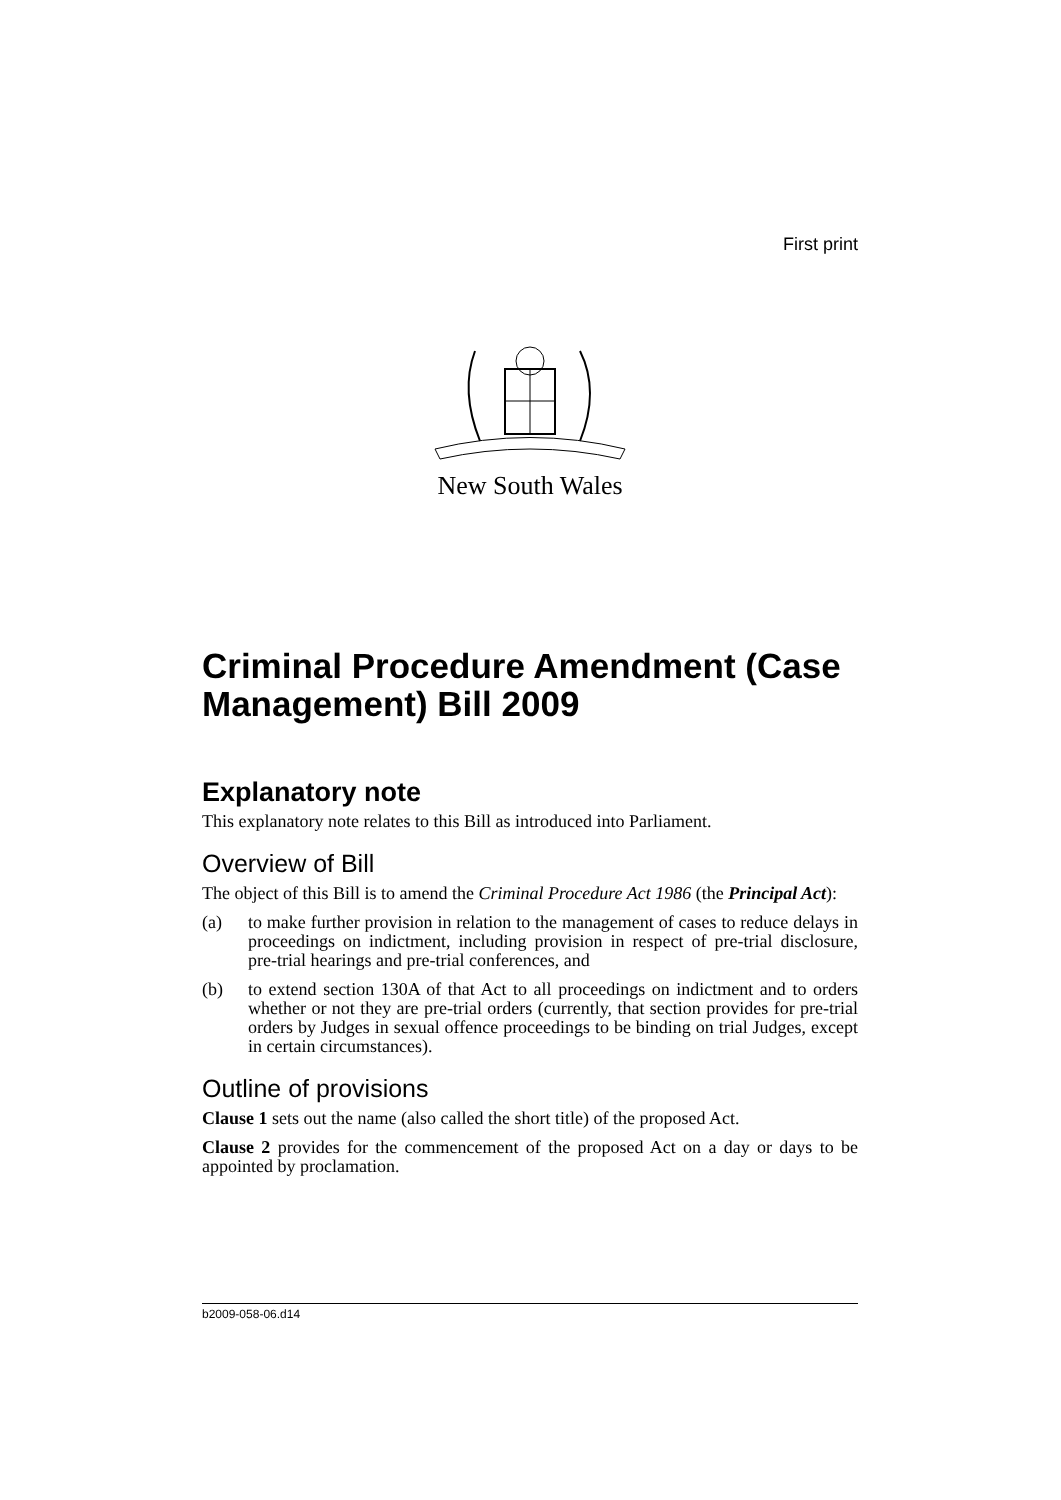First print
New South Wales
Criminal Procedure Amendment (Case Management) Bill 2009
Explanatory note
This explanatory note relates to this Bill as introduced into Parliament.
Overview of Bill
The object of this Bill is to amend the Criminal Procedure Act 1986 (the Principal Act):
(a) to make further provision in relation to the management of cases to reduce delays in proceedings on indictment, including provision in respect of pre-trial disclosure, pre-trial hearings and pre-trial conferences, and
(b) to extend section 130A of that Act to all proceedings on indictment and to orders whether or not they are pre-trial orders (currently, that section provides for pre-trial orders by Judges in sexual offence proceedings to be binding on trial Judges, except in certain circumstances).
Outline of provisions
Clause 1 sets out the name (also called the short title) of the proposed Act.
Clause 2 provides for the commencement of the proposed Act on a day or days to be appointed by proclamation.
b2009-058-06.d14